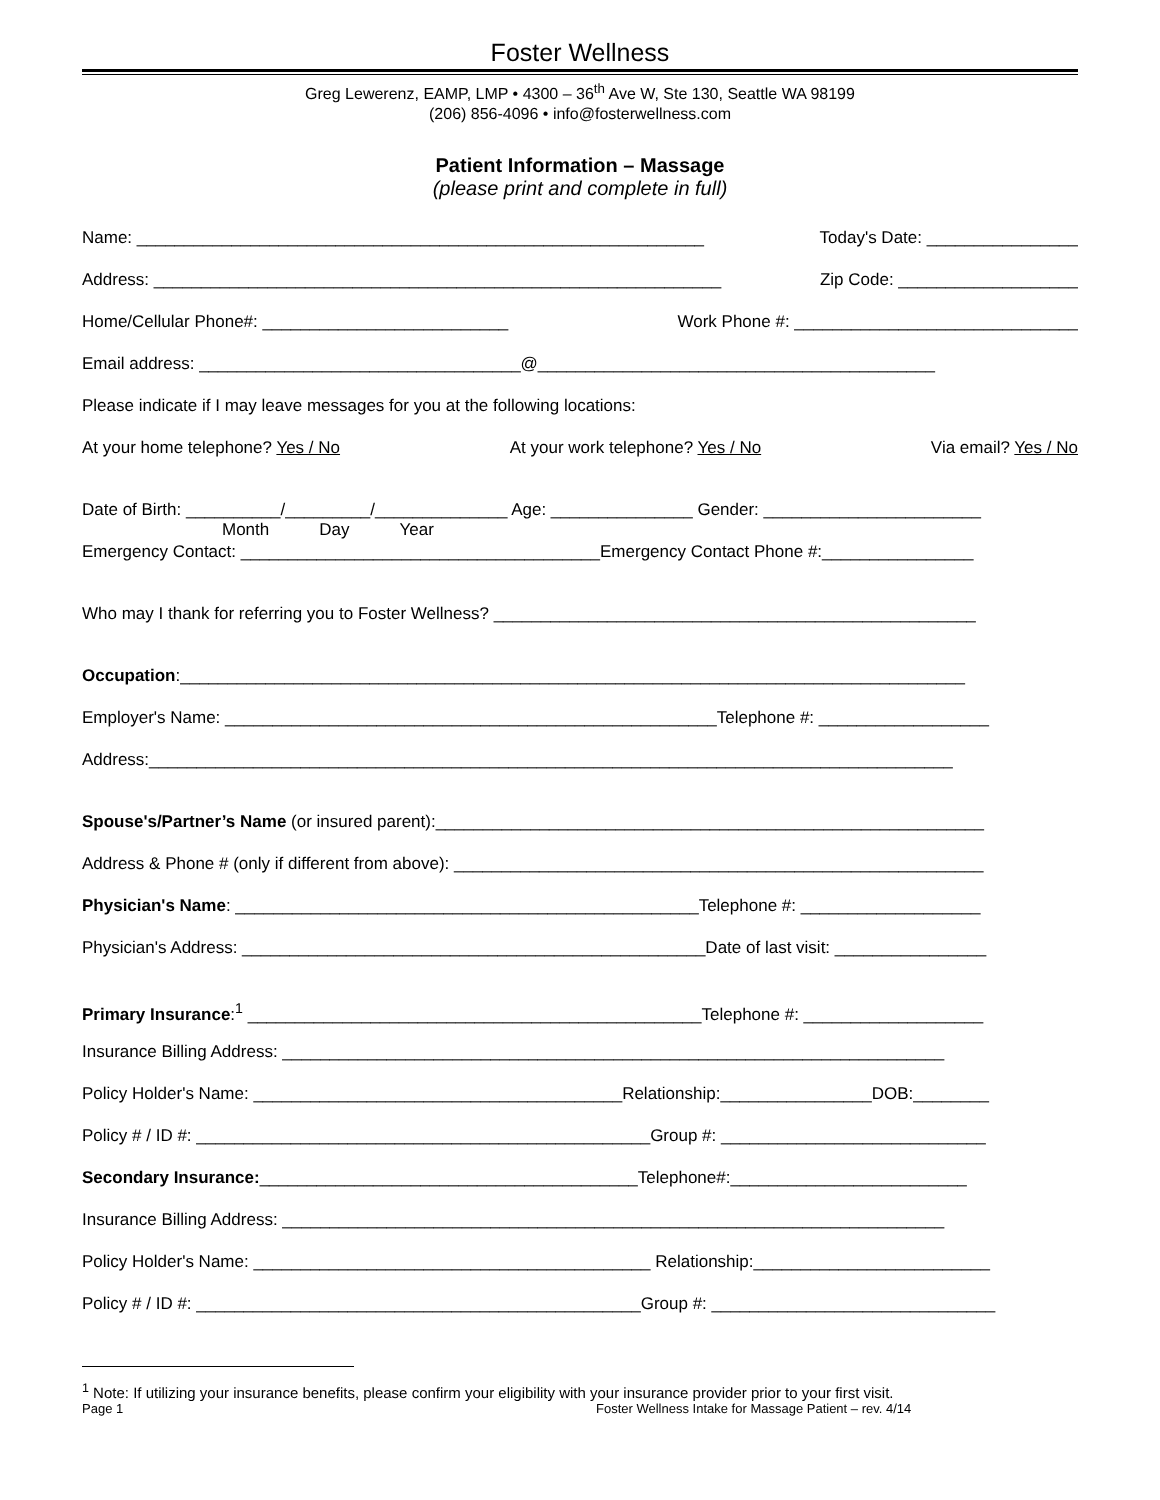Foster Wellness
Greg Lewerenz, EAMP, LMP • 4300 – 36<sup>th</sup> Ave W, Ste 130, Seattle WA 98199
(206) 856-4096 • info@fosterwellness.com
Patient Information – Massage
(please print and complete in full)
Name: ____________________________________________________________ Today's Date: ________________
Address: ____________________________________________________________ Zip Code: ___________________
Home/Cellular Phone#: __________________________ Work Phone #: ______________________________
Email address: __________________________________@__________________________________________
Please indicate if I may leave messages for you at the following locations:
At your home telephone? Yes / No At your work telephone? Yes / No Via email? Yes / No
Date of Birth: __________/_________/______________ Age: _______________ Gender: _______________________
Month Day Year
Emergency Contact: ______________________________________Emergency Contact Phone #:________________
Who may I thank for referring you to Foster Wellness? ___________________________________________________
Occupation:___________________________________________________________________________________
Employer's Name: ____________________________________________________Telephone #: __________________
Address:_____________________________________________________________________________________
Spouse's/Partner’s Name (or insured parent):__________________________________________________________
Address & Phone # (only if different from above): ________________________________________________________
Physician's Name: _________________________________________________Telephone #: ___________________
Physician's Address: _________________________________________________Date of last visit: ________________
Primary Insurance:<sup>1</sup> ________________________________________________Telephone #: ___________________
Insurance Billing Address: ______________________________________________________________________
Policy Holder's Name: _______________________________________Relationship:________________DOB:________
Policy # / ID #: ________________________________________________Group #: ____________________________
Secondary Insurance:________________________________________Telephone#:_________________________
Insurance Billing Address: ______________________________________________________________________
Policy Holder's Name: __________________________________________ Relationship:_________________________
Policy # / ID #: _______________________________________________Group #: ______________________________
<sup>1</sup> Note: If utilizing your insurance benefits, please confirm your eligibility with your insurance provider prior to your first visit.
Page 1 Foster Wellness Intake for Massage Patient – rev. 4/14